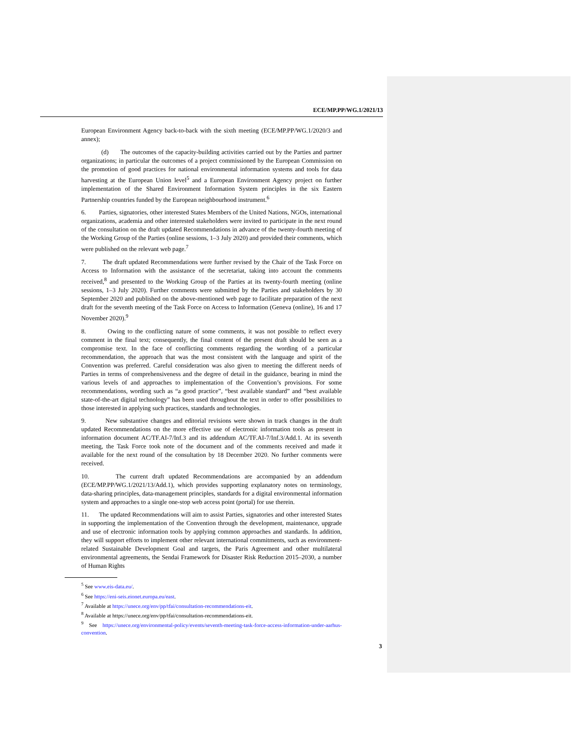ECE/MP.PP/WG.1/2021/13
European Environment Agency back-to-back with the sixth meeting (ECE/MP.PP/WG.1/2020/3 and annex);
(d) The outcomes of the capacity-building activities carried out by the Parties and partner organizations; in particular the outcomes of a project commissioned by the European Commission on the promotion of good practices for national environmental information systems and tools for data harvesting at the European Union level<sup>5</sup> and a European Environment Agency project on further implementation of the Shared Environment Information System principles in the six Eastern Partnership countries funded by the European neighbourhood instrument.<sup>6</sup>
6. Parties, signatories, other interested States Members of the United Nations, NGOs, international organizations, academia and other interested stakeholders were invited to participate in the next round of the consultation on the draft updated Recommendations in advance of the twenty-fourth meeting of the Working Group of the Parties (online sessions, 1–3 July 2020) and provided their comments, which were published on the relevant web page.<sup>7</sup>
7. The draft updated Recommendations were further revised by the Chair of the Task Force on Access to Information with the assistance of the secretariat, taking into account the comments received,<sup>8</sup> and presented to the Working Group of the Parties at its twenty-fourth meeting (online sessions, 1–3 July 2020). Further comments were submitted by the Parties and stakeholders by 30 September 2020 and published on the above-mentioned web page to facilitate preparation of the next draft for the seventh meeting of the Task Force on Access to Information (Geneva (online), 16 and 17 November 2020).<sup>9</sup>
8. Owing to the conflicting nature of some comments, it was not possible to reflect every comment in the final text; consequently, the final content of the present draft should be seen as a compromise text. In the face of conflicting comments regarding the wording of a particular recommendation, the approach that was the most consistent with the language and spirit of the Convention was preferred. Careful consideration was also given to meeting the different needs of Parties in terms of comprehensiveness and the degree of detail in the guidance, bearing in mind the various levels of and approaches to implementation of the Convention’s provisions. For some recommendations, wording such as “a good practice”, “best available standard” and “best available state-of-the-art digital technology” has been used throughout the text in order to offer possibilities to those interested in applying such practices, standards and technologies.
9. New substantive changes and editorial revisions were shown in track changes in the draft updated Recommendations on the more effective use of electronic information tools as present in information document AC/TF.AI-7/Inf.3 and its addendum AC/TF.AI-7/Inf.3/Add.1. At its seventh meeting, the Task Force took note of the document and of the comments received and made it available for the next round of the consultation by 18 December 2020. No further comments were received.
10. The current draft updated Recommendations are accompanied by an addendum (ECE/MP.PP/WG.1/2021/13/Add.1), which provides supporting explanatory notes on terminology, data-sharing principles, data-management principles, standards for a digital environmental information system and approaches to a single one-stop web access point (portal) for use therein.
11. The updated Recommendations will aim to assist Parties, signatories and other interested States in supporting the implementation of the Convention through the development, maintenance, upgrade and use of electronic information tools by applying common approaches and standards. In addition, they will support efforts to implement other relevant international commitments, such as environment-related Sustainable Development Goal and targets, the Paris Agreement and other multilateral environmental agreements, the Sendai Framework for Disaster Risk Reduction 2015–2030, a number of Human Rights
<sup>5</sup> See www.eis-data.eu/.
<sup>6</sup> See https://eni-seis.eionet.europa.eu/east.
<sup>7</sup> Available at https://unece.org/env/pp/tfai/consultation-recommendations-eit.
<sup>8</sup> Available at https://unece.org/env/pp/tfai/consultation-recommendations-eit.
<sup>9</sup> See https://unece.org/environmental-policy/events/seventh-meeting-task-force-access-information-under-aarhus-convention.
3